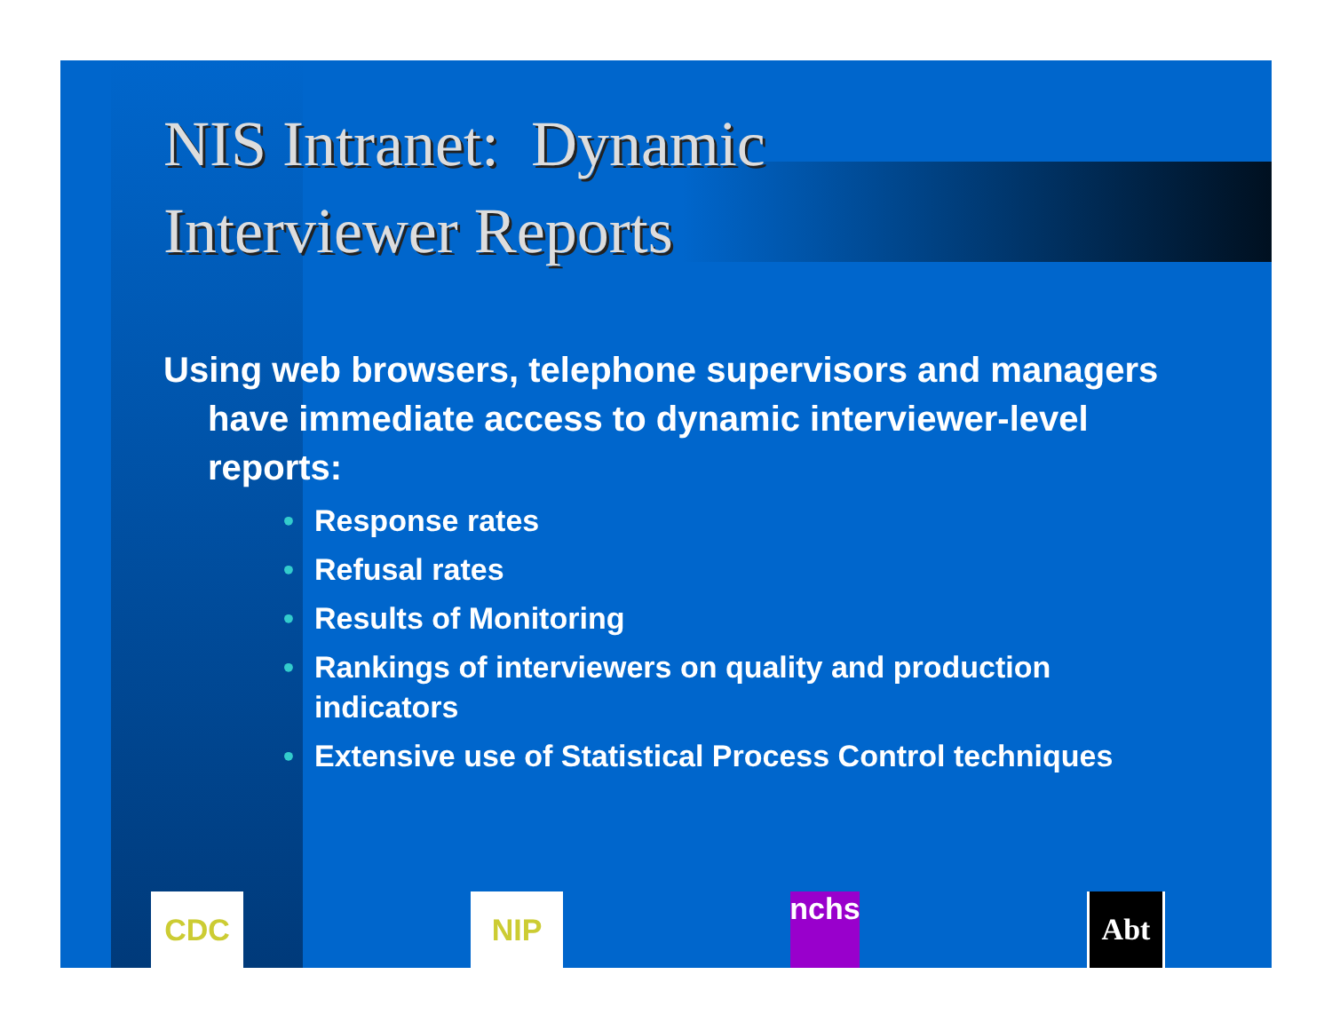NIS Intranet: Dynamic
Interviewer Reports
Using web browsers, telephone supervisors and managers have immediate access to dynamic interviewer-level reports:
• Response rates
• Refusal rates
• Results of Monitoring
• Rankings of interviewers on quality and production indicators
• Extensive use of Statistical Process Control techniques
CDC
NIP
nchs
Abt